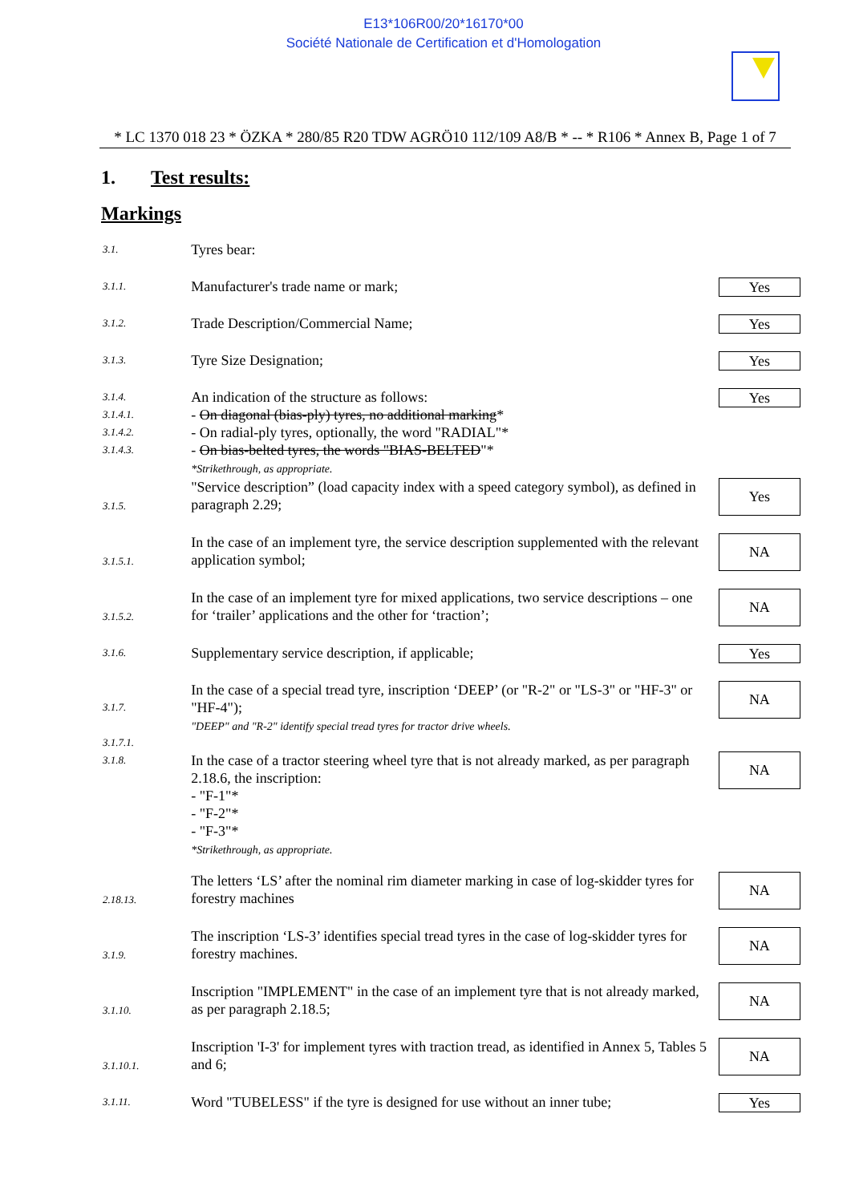E13*106R00/20*16170*00
Société Nationale de Certification et d'Homologation
* LC 1370 018 23 * ÖZKA * 280/85 R20 TDW AGRÖ10 112/109 A8/B * -- * R106 * Annex B, Page 1 of 7
1. Test results:
Markings
| 3.1. | Tyres bear: | |
| 3.1.1. | Manufacturer's trade name or mark; | Yes |
| 3.1.2. | Trade Description/Commercial Name; | Yes |
| 3.1.3. | Tyre Size Designation; | Yes |
| 3.1.4. 3.1.4.1. 3.1.4.2. 3.1.4.3. | An indication of the structure as follows: - On diagonal (bias-ply) tyres, no additional marking * - On radial-ply tyres, optionally, the word "RADIAL"* - On bias-belted tyres, the words "BIAS-BELTED "* *Strikethrough, as appropriate. | Yes |
| 3.1.5. | "Service description” (load capacity index with a speed category symbol), as defined in paragraph 2.29; | Yes |
| 3.1.5.1. | In the case of an implement tyre, the service description supplemented with the relevant application symbol; | NA |
| 3.1.5.2. | In the case of an implement tyre for mixed applications, two service descriptions – one for ‘trailer’ applications and the other for ‘traction’; | NA |
| 3.1.6. | Supplementary service description, if applicable; | Yes |
| 3.1.7. 3.1.7.1. | In the case of a special tread tyre, inscription ‘DEEP’ (or "R-2" or "LS-3" or "HF-3" or "HF-4"); "DEEP" and "R-2" identify special tread tyres for tractor drive wheels. | NA |
| 3.1.8. | In the case of a tractor steering wheel tyre that is not already marked, as per paragraph 2.18.6, the inscription: - "F-1"* - "F-2"* - "F-3"* *Strikethrough, as appropriate. | NA |
| 2.18.13. | The letters ‘LS’ after the nominal rim diameter marking in case of log-skidder tyres for forestry machines | NA |
| 3.1.9. | The inscription ‘LS-3’ identifies special tread tyres in the case of log-skidder tyres for forestry machines. | NA |
| 3.1.10. | Inscription "IMPLEMENT" in the case of an implement tyre that is not already marked, as per paragraph 2.18.5; | NA |
| 3.1.10.1. | Inscription 'I-3' for implement tyres with traction tread, as identified in Annex 5, Tables 5 and 6; | NA |
| 3.1.11. | Word "TUBELESS" if the tyre is designed for use without an inner tube; | Yes |